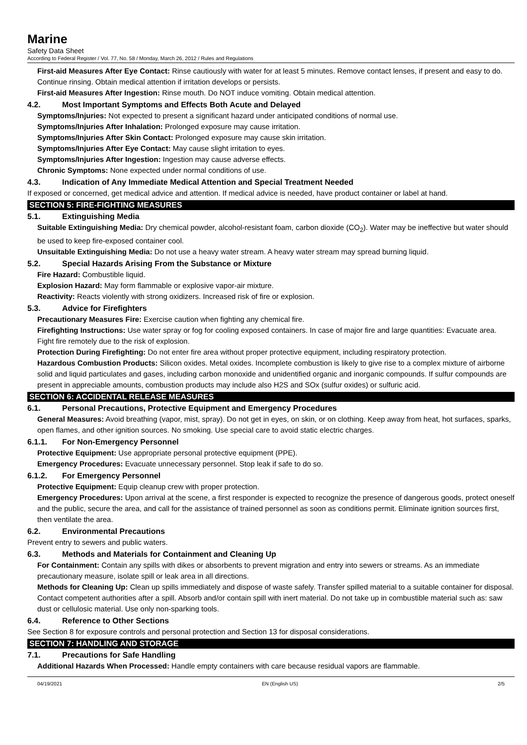Marine
Safety Data Sheet
According to Federal Register / Vol. 77, No. 58 / Monday, March 26, 2012 / Rules and Regulations
First-aid Measures After Eye Contact: Rinse cautiously with water for at least 5 minutes. Remove contact lenses, if present and easy to do. Continue rinsing. Obtain medical attention if irritation develops or persists.
First-aid Measures After Ingestion: Rinse mouth. Do NOT induce vomiting. Obtain medical attention.
4.2. Most Important Symptoms and Effects Both Acute and Delayed
Symptoms/Injuries: Not expected to present a significant hazard under anticipated conditions of normal use.
Symptoms/Injuries After Inhalation: Prolonged exposure may cause irritation.
Symptoms/Injuries After Skin Contact: Prolonged exposure may cause skin irritation.
Symptoms/Injuries After Eye Contact: May cause slight irritation to eyes.
Symptoms/Injuries After Ingestion: Ingestion may cause adverse effects.
Chronic Symptoms: None expected under normal conditions of use.
4.3. Indication of Any Immediate Medical Attention and Special Treatment Needed
If exposed or concerned, get medical advice and attention. If medical advice is needed, have product container or label at hand.
SECTION 5: FIRE-FIGHTING MEASURES
5.1. Extinguishing Media
Suitable Extinguishing Media: Dry chemical powder, alcohol-resistant foam, carbon dioxide (CO<sub>2</sub>). Water may be ineffective but water should be used to keep fire-exposed container cool.
Unsuitable Extinguishing Media: Do not use a heavy water stream. A heavy water stream may spread burning liquid.
5.2. Special Hazards Arising From the Substance or Mixture
Fire Hazard: Combustible liquid.
Explosion Hazard: May form flammable or explosive vapor-air mixture.
Reactivity: Reacts violently with strong oxidizers. Increased risk of fire or explosion.
5.3. Advice for Firefighters
Precautionary Measures Fire: Exercise caution when fighting any chemical fire.
Firefighting Instructions: Use water spray or fog for cooling exposed containers. In case of major fire and large quantities: Evacuate area. Fight fire remotely due to the risk of explosion.
Protection During Firefighting: Do not enter fire area without proper protective equipment, including respiratory protection.
Hazardous Combustion Products: Silicon oxides. Metal oxides. Incomplete combustion is likely to give rise to a complex mixture of airborne solid and liquid particulates and gases, including carbon monoxide and unidentified organic and inorganic compounds. If sulfur compounds are present in appreciable amounts, combustion products may include also H2S and SOx (sulfur oxides) or sulfuric acid.
SECTION 6: ACCIDENTAL RELEASE MEASURES
6.1. Personal Precautions, Protective Equipment and Emergency Procedures
General Measures: Avoid breathing (vapor, mist, spray). Do not get in eyes, on skin, or on clothing. Keep away from heat, hot surfaces, sparks, open flames, and other ignition sources. No smoking. Use special care to avoid static electric charges.
6.1.1. For Non-Emergency Personnel
Protective Equipment: Use appropriate personal protective equipment (PPE).
Emergency Procedures: Evacuate unnecessary personnel. Stop leak if safe to do so.
6.1.2. For Emergency Personnel
Protective Equipment: Equip cleanup crew with proper protection.
Emergency Procedures: Upon arrival at the scene, a first responder is expected to recognize the presence of dangerous goods, protect oneself and the public, secure the area, and call for the assistance of trained personnel as soon as conditions permit. Eliminate ignition sources first, then ventilate the area.
6.2. Environmental Precautions
Prevent entry to sewers and public waters.
6.3. Methods and Materials for Containment and Cleaning Up
For Containment: Contain any spills with dikes or absorbents to prevent migration and entry into sewers or streams. As an immediate precautionary measure, isolate spill or leak area in all directions.
Methods for Cleaning Up: Clean up spills immediately and dispose of waste safely. Transfer spilled material to a suitable container for disposal. Contact competent authorities after a spill. Absorb and/or contain spill with inert material. Do not take up in combustible material such as: saw dust or cellulosic material. Use only non-sparking tools.
6.4. Reference to Other Sections
See Section 8 for exposure controls and personal protection and Section 13 for disposal considerations.
SECTION 7: HANDLING AND STORAGE
7.1. Precautions for Safe Handling
Additional Hazards When Processed: Handle empty containers with care because residual vapors are flammable.
04/19/2021 EN (English US) 2/5